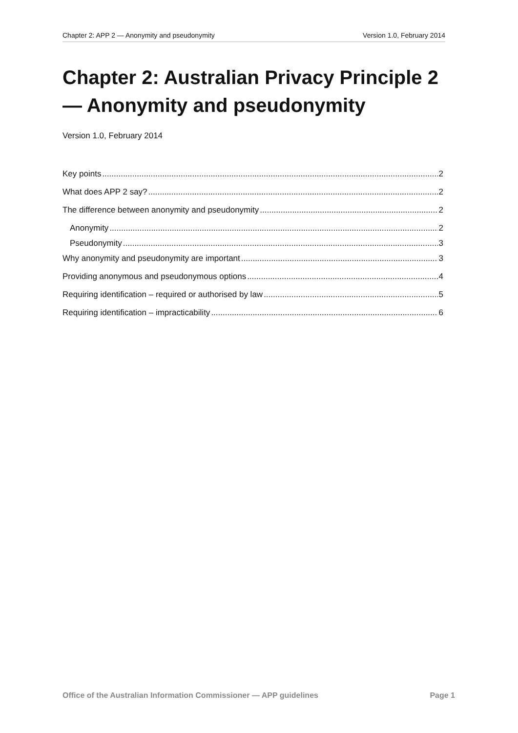Chapter 2: APP 2 — Anonymity and pseudonymity Version 1.0, February 2014
Chapter 2: Australian Privacy Principle 2 — Anonymity and pseudonymity
Version 1.0, February 2014
Key points 2
What does APP 2 say? 2
The difference between anonymity and pseudonymity 2
Anonymity 2
Pseudonymity 3
Why anonymity and pseudonymity are important 3
Providing anonymous and pseudonymous options 4
Requiring identification – required or authorised by law 5
Requiring identification – impracticability 6
Office of the Australian Information Commissioner — APP guidelines Page 1